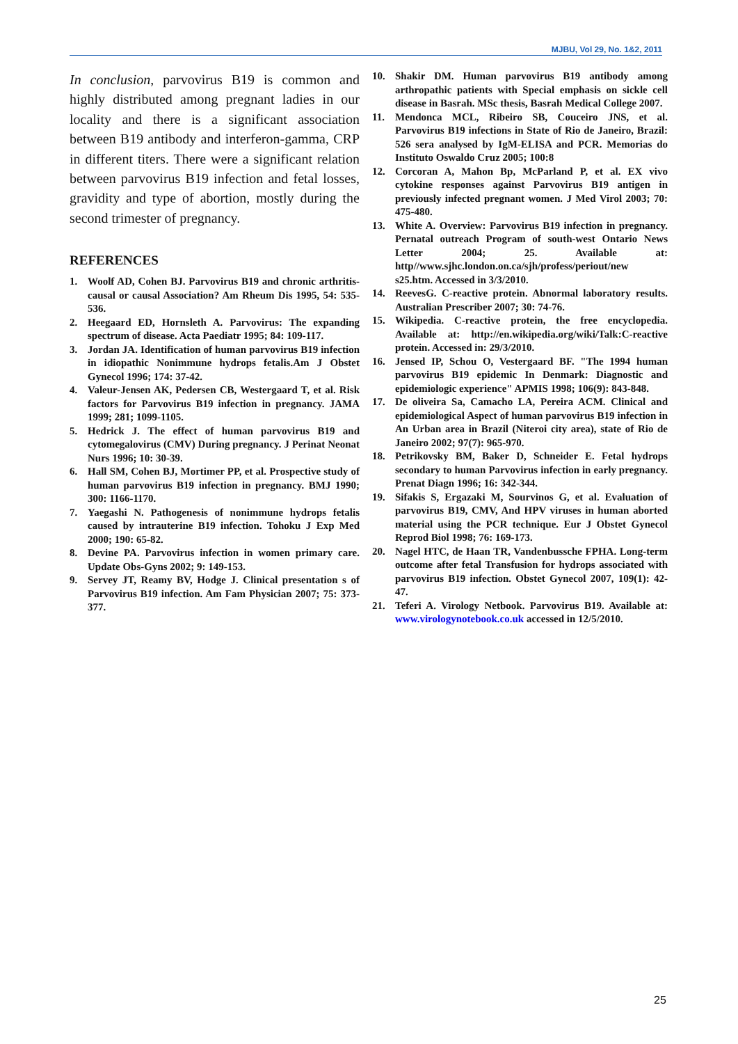MJBU, Vol 29, No. 1&2, 2011
In conclusion, parvovirus B19 is common and highly distributed among pregnant ladies in our locality and there is a significant association between B19 antibody and interferon-gamma, CRP in different titers. There were a significant relation between parvovirus B19 infection and fetal losses, gravidity and type of abortion, mostly during the second trimester of pregnancy.
REFERENCES
1. Woolf AD, Cohen BJ. Parvovirus B19 and chronic arthritis-causal or causal Association? Am Rheum Dis 1995, 54: 535-536.
2. Heegaard ED, Hornsleth A. Parvovirus: The expanding spectrum of disease. Acta Paediatr 1995; 84: 109-117.
3. Jordan JA. Identification of human parvovirus B19 infection in idiopathic Nonimmune hydrops fetalis.Am J Obstet Gynecol 1996; 174: 37-42.
4. Valeur-Jensen AK, Pedersen CB, Westergaard T, et al. Risk factors for Parvovirus B19 infection in pregnancy. JAMA 1999; 281; 1099-1105.
5. Hedrick J. The effect of human parvovirus B19 and cytomegalovirus (CMV) During pregnancy. J Perinat Neonat Nurs 1996; 10: 30-39.
6. Hall SM, Cohen BJ, Mortimer PP, et al. Prospective study of human parvovirus B19 infection in pregnancy. BMJ 1990; 300: 1166-1170.
7. Yaegashi N. Pathogenesis of nonimmune hydrops fetalis caused by intrauterine B19 infection. Tohoku J Exp Med 2000; 190: 65-82.
8. Devine PA. Parvovirus infection in women primary care. Update Obs-Gyns 2002; 9: 149-153.
9. Servey JT, Reamy BV, Hodge J. Clinical presentation s of Parvovirus B19 infection. Am Fam Physician 2007; 75: 373-377.
10. Shakir DM. Human parvovirus B19 antibody among arthropathic patients with Special emphasis on sickle cell disease in Basrah. MSc thesis, Basrah Medical College 2007.
11. Mendonca MCL, Ribeiro SB, Couceiro JNS, et al. Parvovirus B19 infections in State of Rio de Janeiro, Brazil: 526 sera analysed by IgM-ELISA and PCR. Memorias do Instituto Oswaldo Cruz 2005; 100:8
12. Corcoran A, Mahon Bp, McParland P, et al. EX vivo cytokine responses against Parvovirus B19 antigen in previously infected pregnant women. J Med Virol 2003; 70: 475-480.
13. White A. Overview: Parvovirus B19 infection in pregnancy. Pernatal outreach Program of south-west Ontario News Letter 2004; 25. Available at: http//www.sjhc.london.on.ca/sjh/profess/periout/new s25.htm. Accessed in 3/3/2010.
14. ReevesG. C-reactive protein. Abnormal laboratory results. Australian Prescriber 2007; 30: 74-76.
15. Wikipedia. C-reactive protein, the free encyclopedia. Available at: http://en.wikipedia.org/wiki/Talk:C-reactive protein. Accessed in: 29/3/2010.
16. Jensed IP, Schou O, Vestergaard BF. "The 1994 human parvovirus B19 epidemic In Denmark: Diagnostic and epidemiologic experience" APMIS 1998; 106(9): 843-848.
17. De oliveira Sa, Camacho LA, Pereira ACM. Clinical and epidemiological Aspect of human parvovirus B19 infection in An Urban area in Brazil (Niteroi city area), state of Rio de Janeiro 2002; 97(7): 965-970.
18. Petrikovsky BM, Baker D, Schneider E. Fetal hydrops secondary to human Parvovirus infection in early pregnancy. Prenat Diagn 1996; 16: 342-344.
19. Sifakis S, Ergazaki M, Sourvinos G, et al. Evaluation of parvovirus B19, CMV, And HPV viruses in human aborted material using the PCR technique. Eur J Obstet Gynecol Reprod Biol 1998; 76: 169-173.
20. Nagel HTC, de Haan TR, Vandenbussche FPHA. Long-term outcome after fetal Transfusion for hydrops associated with parvovirus B19 infection. Obstet Gynecol 2007, 109(1): 42-47.
21. Teferi A. Virology Netbook. Parvovirus B19. Available at: www.virologynotebook.co.uk accessed in 12/5/2010.
25